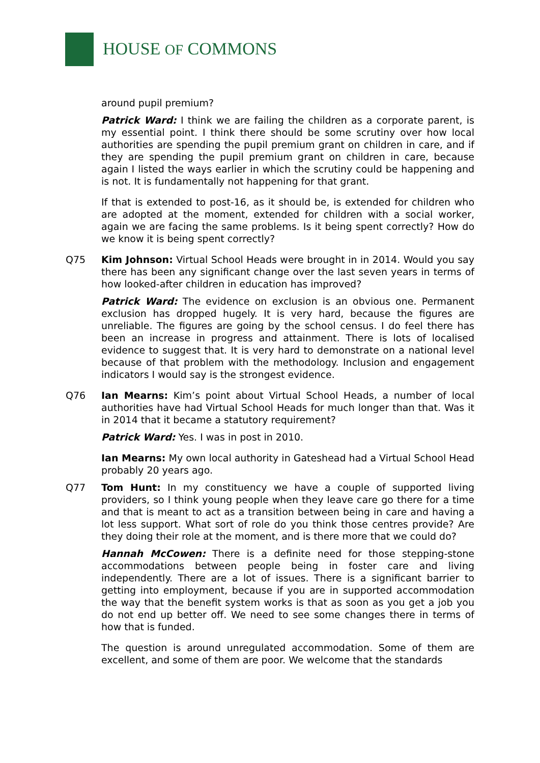HOUSE OF COMMONS
around pupil premium?
Patrick Ward: I think we are failing the children as a corporate parent, is my essential point. I think there should be some scrutiny over how local authorities are spending the pupil premium grant on children in care, and if they are spending the pupil premium grant on children in care, because again I listed the ways earlier in which the scrutiny could be happening and is not. It is fundamentally not happening for that grant.
If that is extended to post-16, as it should be, is extended for children who are adopted at the moment, extended for children with a social worker, again we are facing the same problems. Is it being spent correctly? How do we know it is being spent correctly?
Q75 Kim Johnson: Virtual School Heads were brought in in 2014. Would you say there has been any significant change over the last seven years in terms of how looked-after children in education has improved?
Patrick Ward: The evidence on exclusion is an obvious one. Permanent exclusion has dropped hugely. It is very hard, because the figures are unreliable. The figures are going by the school census. I do feel there has been an increase in progress and attainment. There is lots of localised evidence to suggest that. It is very hard to demonstrate on a national level because of that problem with the methodology. Inclusion and engagement indicators I would say is the strongest evidence.
Q76 Ian Mearns: Kim’s point about Virtual School Heads, a number of local authorities have had Virtual School Heads for much longer than that. Was it in 2014 that it became a statutory requirement?
Patrick Ward: Yes. I was in post in 2010.
Ian Mearns: My own local authority in Gateshead had a Virtual School Head probably 20 years ago.
Q77 Tom Hunt: In my constituency we have a couple of supported living providers, so I think young people when they leave care go there for a time and that is meant to act as a transition between being in care and having a lot less support. What sort of role do you think those centres provide? Are they doing their role at the moment, and is there more that we could do?
Hannah McCowen: There is a definite need for those stepping-stone accommodations between people being in foster care and living independently. There are a lot of issues. There is a significant barrier to getting into employment, because if you are in supported accommodation the way that the benefit system works is that as soon as you get a job you do not end up better off. We need to see some changes there in terms of how that is funded.
The question is around unregulated accommodation. Some of them are excellent, and some of them are poor. We welcome that the standards